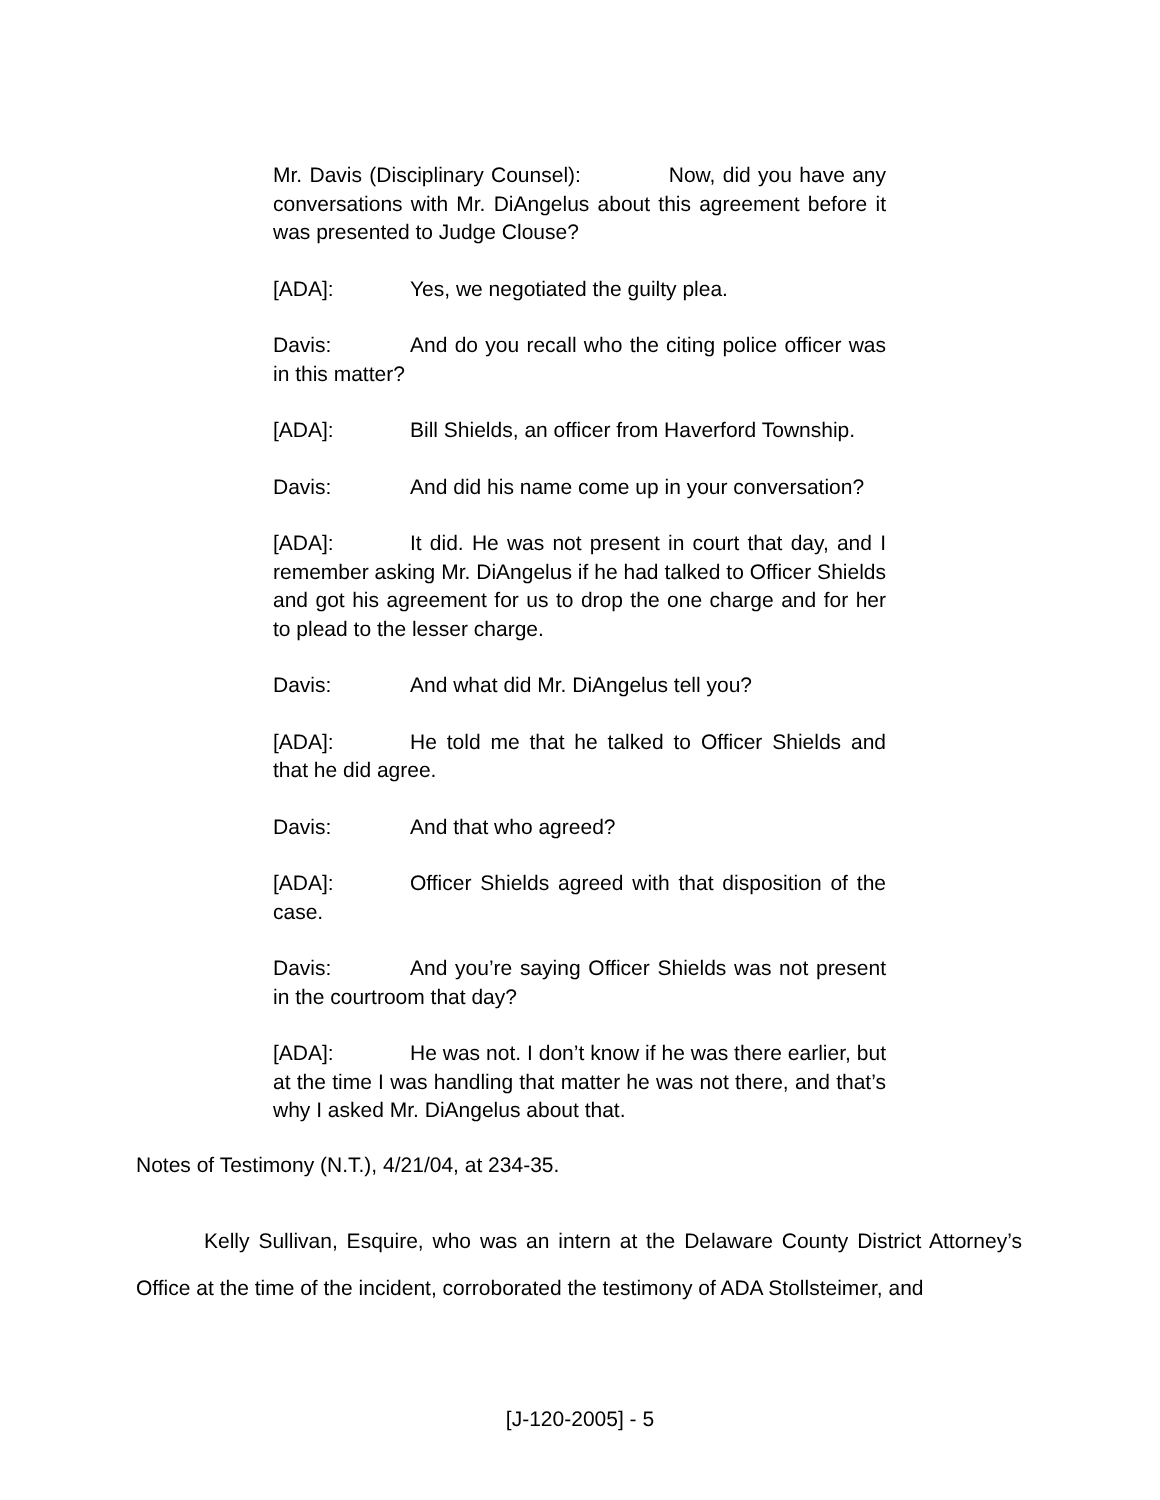Mr. Davis (Disciplinary Counsel): Now, did you have any conversations with Mr. DiAngelus about this agreement before it was presented to Judge Clouse?
[ADA]: Yes, we negotiated the guilty plea.
Davis: And do you recall who the citing police officer was in this matter?
[ADA]: Bill Shields, an officer from Haverford Township.
Davis: And did his name come up in your conversation?
[ADA]: It did. He was not present in court that day, and I remember asking Mr. DiAngelus if he had talked to Officer Shields and got his agreement for us to drop the one charge and for her to plead to the lesser charge.
Davis: And what did Mr. DiAngelus tell you?
[ADA]: He told me that he talked to Officer Shields and that he did agree.
Davis: And that who agreed?
[ADA]: Officer Shields agreed with that disposition of the case.
Davis: And you’re saying Officer Shields was not present in the courtroom that day?
[ADA]: He was not. I don’t know if he was there earlier, but at the time I was handling that matter he was not there, and that’s why I asked Mr. DiAngelus about that.
Notes of Testimony (N.T.), 4/21/04, at 234-35.
Kelly Sullivan, Esquire, who was an intern at the Delaware County District Attorney’s Office at the time of the incident, corroborated the testimony of ADA Stollsteimer, and
[J-120-2005] - 5